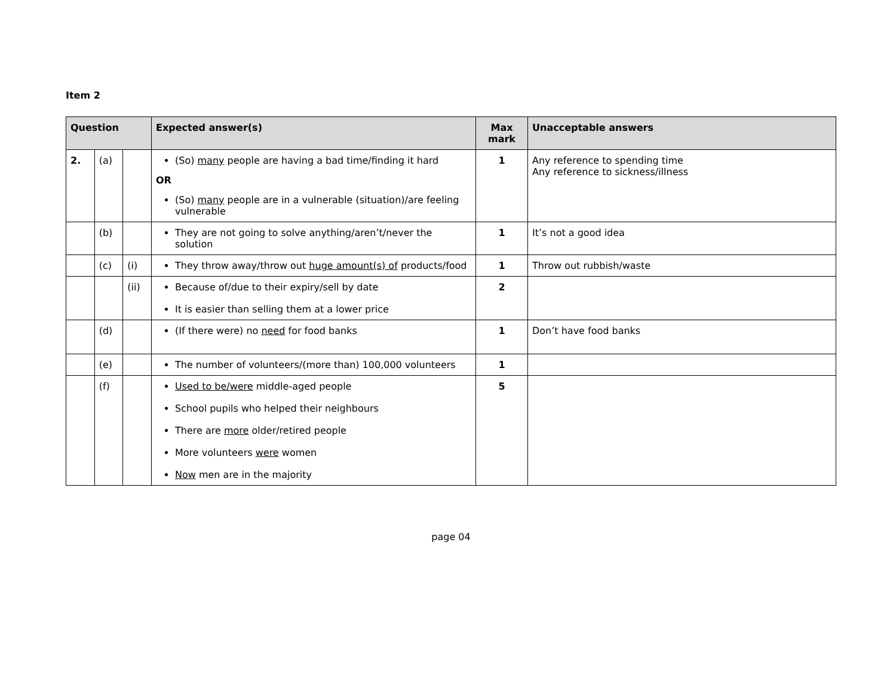Item 2
| Question | | | Expected answer(s) | Max mark | Unacceptable answers |
| --- | --- | --- | --- | --- | --- |
| 2. | (a) | | (So) many people are having a bad time/finding it hard OR (So) many people are in a vulnerable (situation)/are feeling vulnerable | 1 | Any reference to spending time Any reference to sickness/illness |
| | (b) | | They are not going to solve anything/aren’t/never the solution | 1 | It’s not a good idea |
| | (c) | (i) | They throw away/throw out huge amount(s) of products/food | 1 | Throw out rubbish/waste |
| | | (ii) | Because of/due to their expiry/sell by date It is easier than selling them at a lower price | 2 | |
| | (d) | | (If there were) no need for food banks | 1 | Don’t have food banks |
| | (e) | | The number of volunteers/(more than) 100,000 volunteers | 1 | |
| | (f) | | Used to be/were middle-aged people School pupils who helped their neighbours There are more older/retired people More volunteers were women Now men are in the majority | 5 | |
page 04